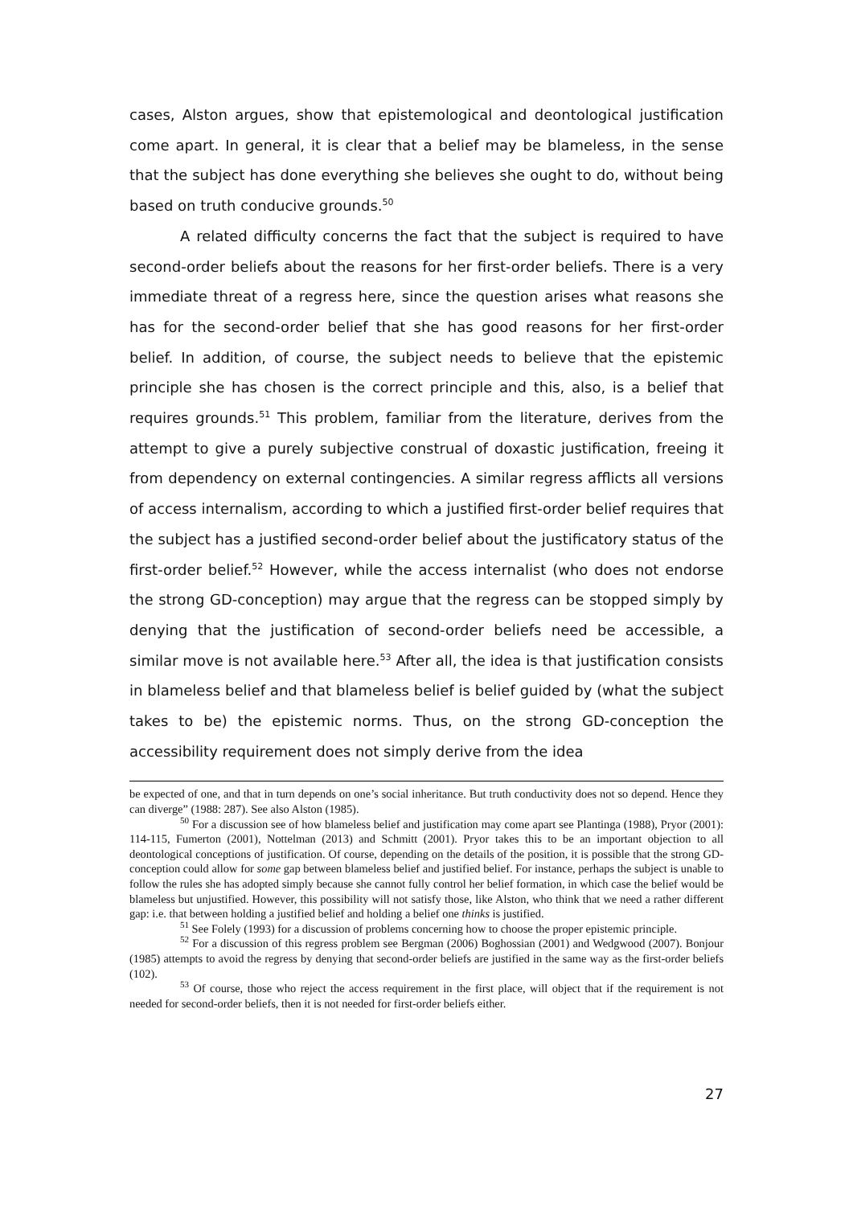cases, Alston argues, show that epistemological and deontological justification come apart. In general, it is clear that a belief may be blameless, in the sense that the subject has done everything she believes she ought to do, without being based on truth conducive grounds.<sup>50</sup>
A related difficulty concerns the fact that the subject is required to have second-order beliefs about the reasons for her first-order beliefs. There is a very immediate threat of a regress here, since the question arises what reasons she has for the second-order belief that she has good reasons for her first-order belief. In addition, of course, the subject needs to believe that the epistemic principle she has chosen is the correct principle and this, also, is a belief that requires grounds.<sup>51</sup> This problem, familiar from the literature, derives from the attempt to give a purely subjective construal of doxastic justification, freeing it from dependency on external contingencies. A similar regress afflicts all versions of access internalism, according to which a justified first-order belief requires that the subject has a justified second-order belief about the justificatory status of the first-order belief.<sup>52</sup> However, while the access internalist (who does not endorse the strong GD-conception) may argue that the regress can be stopped simply by denying that the justification of second-order beliefs need be accessible, a similar move is not available here.<sup>53</sup> After all, the idea is that justification consists in blameless belief and that blameless belief is belief guided by (what the subject takes to be) the epistemic norms. Thus, on the strong GD-conception the accessibility requirement does not simply derive from the idea
be expected of one, and that in turn depends on one’s social inheritance. But truth conductivity does not so depend. Hence they can diverge” (1988: 287). See also Alston (1985).
<sup>50</sup> For a discussion see of how blameless belief and justification may come apart see Plantinga (1988), Pryor (2001): 114-115, Fumerton (2001), Nottelman (2013) and Schmitt (2001). Pryor takes this to be an important objection to all deontological conceptions of justification. Of course, depending on the details of the position, it is possible that the strong GD-conception could allow for some gap between blameless belief and justified belief. For instance, perhaps the subject is unable to follow the rules she has adopted simply because she cannot fully control her belief formation, in which case the belief would be blameless but unjustified. However, this possibility will not satisfy those, like Alston, who think that we need a rather different gap: i.e. that between holding a justified belief and holding a belief one thinks is justified.
<sup>51</sup> See Folely (1993) for a discussion of problems concerning how to choose the proper epistemic principle.
<sup>52</sup> For a discussion of this regress problem see Bergman (2006) Boghossian (2001) and Wedgwood (2007). Bonjour (1985) attempts to avoid the regress by denying that second-order beliefs are justified in the same way as the first-order beliefs (102).
<sup>53</sup> Of course, those who reject the access requirement in the first place, will object that if the requirement is not needed for second-order beliefs, then it is not needed for first-order beliefs either.
27